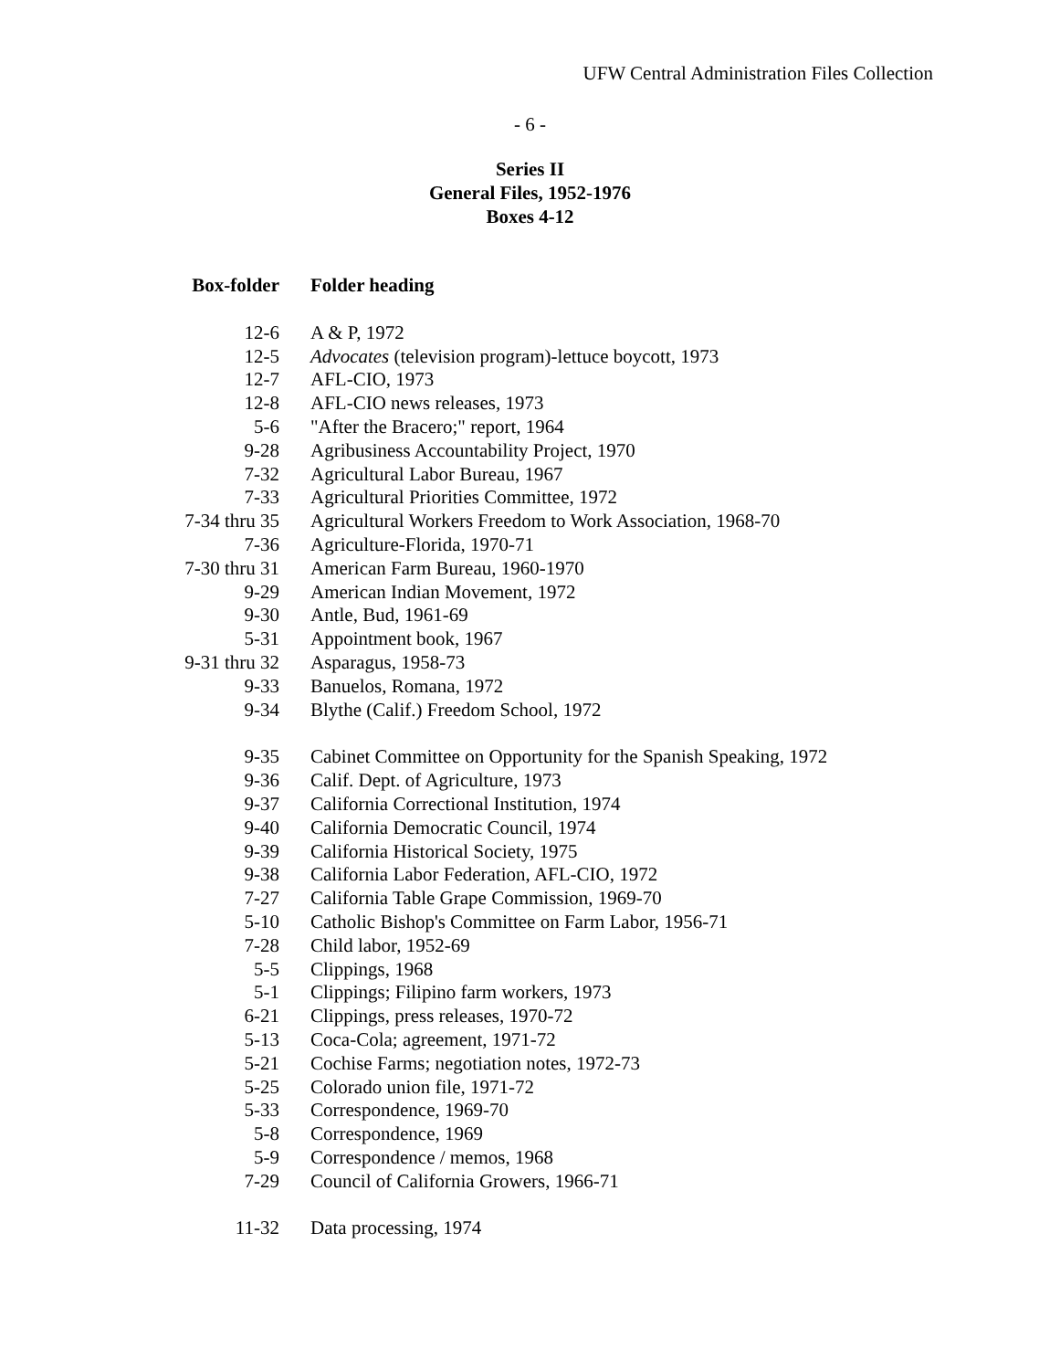UFW Central Administration Files Collection
- 6 -
Series II
General Files, 1952-1976
Boxes 4-12
| Box-folder | Folder heading |
| --- | --- |
| 12-6 | A & P, 1972 |
| 12-5 | Advocates (television program)-lettuce boycott, 1973 |
| 12-7 | AFL-CIO, 1973 |
| 12-8 | AFL-CIO news releases, 1973 |
| 5-6 | "After the Bracero;" report, 1964 |
| 9-28 | Agribusiness Accountability Project, 1970 |
| 7-32 | Agricultural Labor Bureau, 1967 |
| 7-33 | Agricultural Priorities Committee, 1972 |
| 7-34 thru 35 | Agricultural Workers Freedom to Work Association, 1968-70 |
| 7-36 | Agriculture-Florida, 1970-71 |
| 7-30 thru 31 | American Farm Bureau, 1960-1970 |
| 9-29 | American Indian Movement, 1972 |
| 9-30 | Antle, Bud, 1961-69 |
| 5-31 | Appointment book, 1967 |
| 9-31 thru 32 | Asparagus, 1958-73 |
| 9-33 | Banuelos, Romana, 1972 |
| 9-34 | Blythe (Calif.) Freedom School, 1972 |
| 9-35 | Cabinet Committee on Opportunity for the Spanish Speaking, 1972 |
| 9-36 | Calif. Dept. of Agriculture, 1973 |
| 9-37 | California Correctional Institution, 1974 |
| 9-40 | California Democratic Council, 1974 |
| 9-39 | California Historical Society, 1975 |
| 9-38 | California Labor Federation, AFL-CIO, 1972 |
| 7-27 | California Table Grape Commission, 1969-70 |
| 5-10 | Catholic Bishop's Committee on Farm Labor, 1956-71 |
| 7-28 | Child labor, 1952-69 |
| 5-5 | Clippings, 1968 |
| 5-1 | Clippings; Filipino farm workers, 1973 |
| 6-21 | Clippings, press releases, 1970-72 |
| 5-13 | Coca-Cola; agreement, 1971-72 |
| 5-21 | Cochise Farms; negotiation notes, 1972-73 |
| 5-25 | Colorado union file, 1971-72 |
| 5-33 | Correspondence, 1969-70 |
| 5-8 | Correspondence, 1969 |
| 5-9 | Correspondence / memos, 1968 |
| 7-29 | Council of California Growers, 1966-71 |
| 11-32 | Data processing, 1974 |